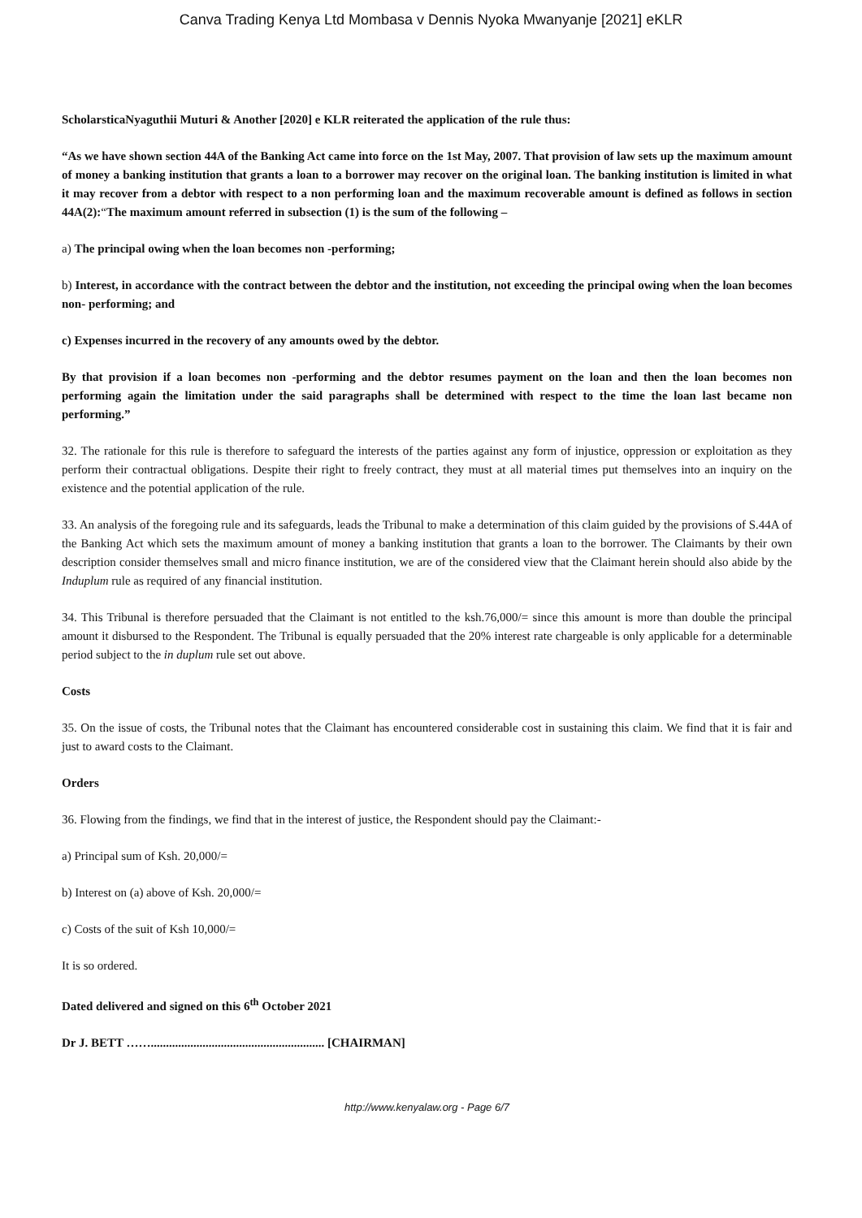Canva Trading Kenya Ltd Mombasa v Dennis Nyoka Mwanyanje [2021] eKLR
ScholarsticaNyaguthii Muturi & Another [2020] e KLR reiterated the application of the rule thus:
“As we have shown section 44A of the Banking Act came into force on the 1st May, 2007. That provision of law sets up the maximum amount of money a banking institution that grants a loan to a borrower may recover on the original loan. The banking institution is limited in what it may recover from a debtor with respect to a non performing loan and the maximum recoverable amount is defined as follows in section 44A(2):“The maximum amount referred in subsection (1) is the sum of the following –
a) The principal owing when the loan becomes non -performing;
b) Interest, in accordance with the contract between the debtor and the institution, not exceeding the principal owing when the loan becomes non- performing; and
c) Expenses incurred in the recovery of any amounts owed by the debtor.
By that provision if a loan becomes non -performing and the debtor resumes payment on the loan and then the loan becomes non performing again the limitation under the said paragraphs shall be determined with respect to the time the loan last became non performing.”
32. The rationale for this rule is therefore to safeguard the interests of the parties against any form of injustice, oppression or exploitation as they perform their contractual obligations. Despite their right to freely contract, they must at all material times put themselves into an inquiry on the existence and the potential application of the rule.
33. An analysis of the foregoing rule and its safeguards, leads the Tribunal to make a determination of this claim guided by the provisions of S.44A of the Banking Act which sets the maximum amount of money a banking institution that grants a loan to the borrower. The Claimants by their own description consider themselves small and micro finance institution, we are of the considered view that the Claimant herein should also abide by the Induplum rule as required of any financial institution.
34. This Tribunal is therefore persuaded that the Claimant is not entitled to the ksh.76,000/= since this amount is more than double the principal amount it disbursed to the Respondent. The Tribunal is equally persuaded that the 20% interest rate chargeable is only applicable for a determinable period subject to the in duplum rule set out above.
Costs
35. On the issue of costs, the Tribunal notes that the Claimant has encountered considerable cost in sustaining this claim. We find that it is fair and just to award costs to the Claimant.
Orders
36. Flowing from the findings, we find that in the interest of justice, the Respondent should pay the Claimant:-
a) Principal sum of Ksh. 20,000/=
b) Interest on (a) above of Ksh. 20,000/=
c) Costs of the suit of Ksh 10,000/=
It is so ordered.
Dated delivered and signed on this 6<sup>th</sup> October 2021
Dr J. BETT ……......................................................... [CHAIRMAN]
http://www.kenyalaw.org - Page 6/7